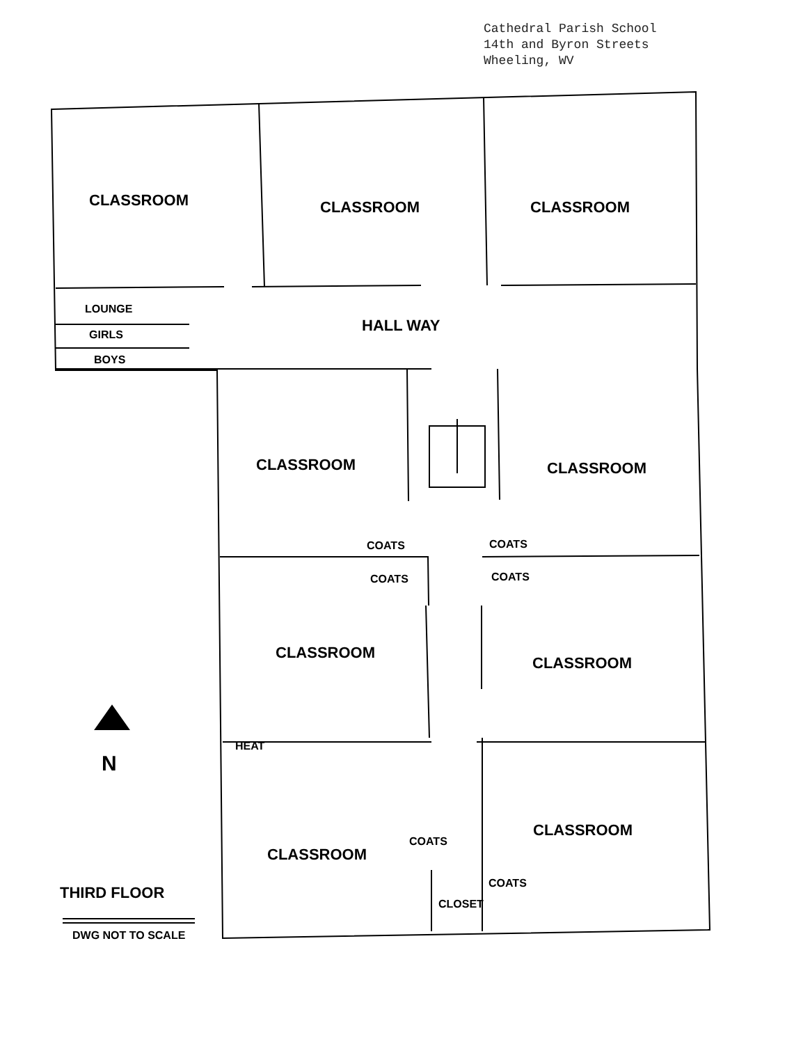Cathedral Parish School
14th and Byron Streets
Wheeling, WV
CLASSROOM CLASSROOM CLASSROOM
LOUNGE
HALL WAY
GIRLS
BOYS
CLASSROOM CLASSROOM
COATS COATS
COATS COATS
CLASSROOM
CLASSROOM
N
HEAT
CLASSROOM
COATS
CLASSROOM
COATS
THIRD FLOOR
CLOSET
DWG NOT TO SCALE